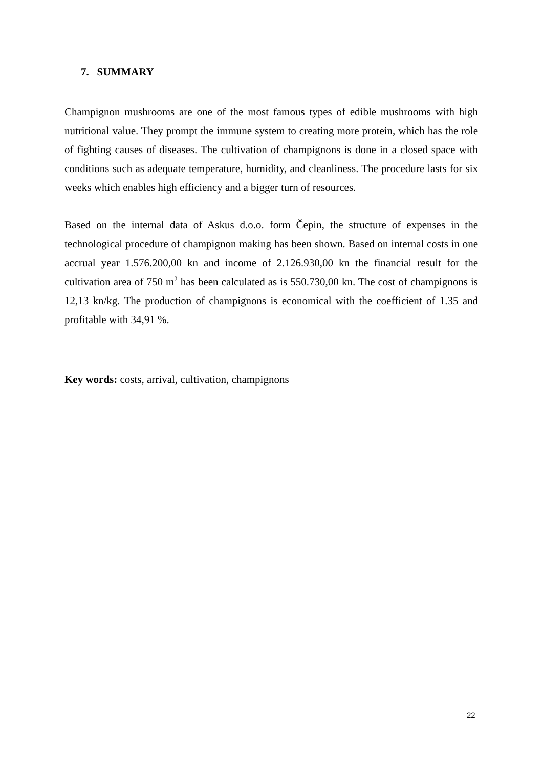7. SUMMARY
Champignon mushrooms are one of the most famous types of edible mushrooms with high nutritional value. They prompt the immune system to creating more protein, which has the role of fighting causes of diseases. The cultivation of champignons is done in a closed space with conditions such as adequate temperature, humidity, and cleanliness. The procedure lasts for six weeks which enables high efficiency and a bigger turn of resources.
Based on the internal data of Askus d.o.o. form Čepin, the structure of expenses in the technological procedure of champignon making has been shown. Based on internal costs in one accrual year 1.576.200,00 kn and income of 2.126.930,00 kn the financial result for the cultivation area of 750 m<sup>2</sup> has been calculated as is 550.730,00 kn. The cost of champignons is 12,13 kn/kg. The production of champignons is economical with the coefficient of 1.35 and profitable with 34,91 %.
Key words: costs, arrival, cultivation, champignons
22